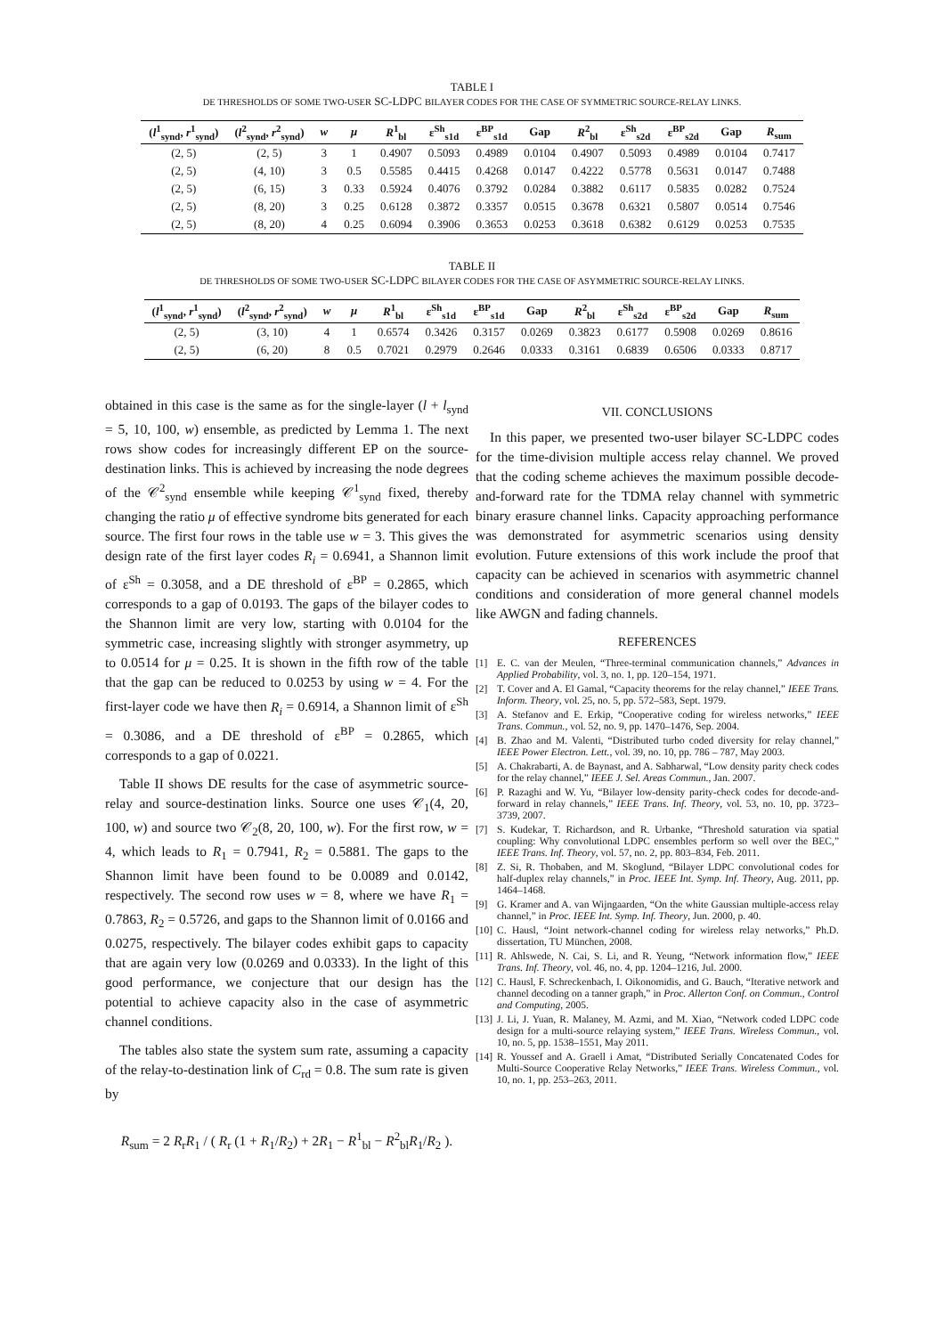TABLE I
DE THRESHOLDS OF SOME TWO-USER SC-LDPC BILAYER CODES FOR THE CASE OF SYMMETRIC SOURCE-RELAY LINKS.
| ( l<sup>1</sup><sub>synd</sub>, r<sup>1</sup><sub>synd</sub>) | ( l<sup>2</sup><sub>synd</sub>, r<sup>2</sup><sub>synd</sub>) | w | μ | R<sup>1</sup><sub>bl</sub> | ε<sup>Sh</sup><sub>s1d</sub> | ε<sup>BP</sup><sub>s1d</sub> | Gap | R<sup>2</sup><sub>bl</sub> | ε<sup>Sh</sup><sub>s2d</sub> | ε<sup>BP</sup><sub>s2d</sub> | Gap | R<sub>sum</sub> |
| --- | --- | --- | --- | --- | --- | --- | --- | --- | --- | --- | --- | --- |
| (2, 5) | (2, 5) | 3 | 1 | 0.4907 | 0.5093 | 0.4989 | 0.0104 | 0.4907 | 0.5093 | 0.4989 | 0.0104 | 0.7417 |
| (2, 5) | (4, 10) | 3 | 0.5 | 0.5585 | 0.4415 | 0.4268 | 0.0147 | 0.4222 | 0.5778 | 0.5631 | 0.0147 | 0.7488 |
| (2, 5) | (6, 15) | 3 | 0.33 | 0.5924 | 0.4076 | 0.3792 | 0.0284 | 0.3882 | 0.6117 | 0.5835 | 0.0282 | 0.7524 |
| (2, 5) | (8, 20) | 3 | 0.25 | 0.6128 | 0.3872 | 0.3357 | 0.0515 | 0.3678 | 0.6321 | 0.5807 | 0.0514 | 0.7546 |
| (2, 5) | (8, 20) | 4 | 0.25 | 0.6094 | 0.3906 | 0.3653 | 0.0253 | 0.3618 | 0.6382 | 0.6129 | 0.0253 | 0.7535 |
TABLE II
DE THRESHOLDS OF SOME TWO-USER SC-LDPC BILAYER CODES FOR THE CASE OF ASYMMETRIC SOURCE-RELAY LINKS.
| ( l<sup>1</sup><sub>synd</sub>, r<sup>1</sup><sub>synd</sub>) | ( l<sup>2</sup><sub>synd</sub>, r<sup>2</sup><sub>synd</sub>) | w | μ | R<sup>1</sup><sub>bl</sub> | ε<sup>Sh</sup><sub>s1d</sub> | ε<sup>BP</sup><sub>s1d</sub> | Gap | R<sup>2</sup><sub>bl</sub> | ε<sup>Sh</sup><sub>s2d</sub> | ε<sup>BP</sup><sub>s2d</sub> | Gap | R<sub>sum</sub> |
| --- | --- | --- | --- | --- | --- | --- | --- | --- | --- | --- | --- | --- |
| (2, 5) | (3, 10) | 4 | 1 | 0.6574 | 0.3426 | 0.3157 | 0.0269 | 0.3823 | 0.6177 | 0.5908 | 0.0269 | 0.8616 |
| (2, 5) | (6, 20) | 8 | 0.5 | 0.7021 | 0.2979 | 0.2646 | 0.0333 | 0.3161 | 0.6839 | 0.6506 | 0.0333 | 0.8717 |
obtained in this case is the same as for the single-layer (l + l<sub>synd</sub> = 5, 10, 100, w) ensemble, as predicted by Lemma 1. The next rows show codes for increasingly different EP on the source-destination links. This is achieved by increasing the node degrees of the 𝒞<sup>2</sup><sub>synd</sub> ensemble while keeping 𝒞<sup>1</sup><sub>synd</sub> fixed, thereby changing the ratio μ of effective syndrome bits generated for each source. The first four rows in the table use w = 3. This gives the design rate of the first layer codes R<sub>i</sub> = 0.6941, a Shannon limit of ε<sup>Sh</sup> = 0.3058, and a DE threshold of ε<sup>BP</sup> = 0.2865, which corresponds to a gap of 0.0193. The gaps of the bilayer codes to the Shannon limit are very low, starting with 0.0104 for the symmetric case, increasing slightly with stronger asymmetry, up to 0.0514 for μ = 0.25. It is shown in the fifth row of the table that the gap can be reduced to 0.0253 by using w = 4. For the first-layer code we have then R<sub>i</sub> = 0.6914, a Shannon limit of ε<sup>Sh</sup> = 0.3086, and a DE threshold of ε<sup>BP</sup> = 0.2865, which corresponds to a gap of 0.0221.
Table II shows DE results for the case of asymmetric source-relay and source-destination links. Source one uses 𝒞<sub>1</sub>(4, 20, 100, w) and source two 𝒞<sub>2</sub>(8, 20, 100, w). For the first row, w = 4, which leads to R<sub>1</sub> = 0.7941, R<sub>2</sub> = 0.5881. The gaps to the Shannon limit have been found to be 0.0089 and 0.0142, respectively. The second row uses w = 8, where we have R<sub>1</sub> = 0.7863, R<sub>2</sub> = 0.5726, and gaps to the Shannon limit of 0.0166 and 0.0275, respectively. The bilayer codes exhibit gaps to capacity that are again very low (0.0269 and 0.0333). In the light of this good performance, we conjecture that our design has the potential to achieve capacity also in the case of asymmetric channel conditions.
The tables also state the system sum rate, assuming a capacity of the relay-to-destination link of C<sub>rd</sub> = 0.8. The sum rate is given by
R<sub>sum</sub> = 2 R<sub>r</sub>R<sub>1</sub> / ( R<sub>r</sub> (1 + R<sub>1</sub>/R<sub>2</sub>) + 2R<sub>1</sub> − R<sup>1</sup><sub>bl</sub> − R<sup>2</sup><sub>bl</sub>R<sub>1</sub>/R<sub>2</sub> ).
VII. CONCLUSIONS
In this paper, we presented two-user bilayer SC-LDPC codes for the time-division multiple access relay channel. We proved that the coding scheme achieves the maximum possible decode-and-forward rate for the TDMA relay channel with symmetric binary erasure channel links. Capacity approaching performance was demonstrated for asymmetric scenarios using density evolution. Future extensions of this work include the proof that capacity can be achieved in scenarios with asymmetric channel conditions and consideration of more general channel models like AWGN and fading channels.
REFERENCES
[1] E. C. van der Meulen, “Three-terminal communication channels,” Advances in Applied Probability, vol. 3, no. 1, pp. 120–154, 1971.
[2] T. Cover and A. El Gamal, “Capacity theorems for the relay channel,” IEEE Trans. Inform. Theory, vol. 25, no. 5, pp. 572–583, Sept. 1979.
[3] A. Stefanov and E. Erkip, “Cooperative coding for wireless networks,” IEEE Trans. Commun., vol. 52, no. 9, pp. 1470–1476, Sep. 2004.
[4] B. Zhao and M. Valenti, “Distributed turbo coded diversity for relay channel,” IEEE Power Electron. Lett., vol. 39, no. 10, pp. 786 – 787, May 2003.
[5] A. Chakrabarti, A. de Baynast, and A. Sabharwal, “Low density parity check codes for the relay channel,” IEEE J. Sel. Areas Commun., Jan. 2007.
[6] P. Razaghi and W. Yu, “Bilayer low-density parity-check codes for decode-and-forward in relay channels,” IEEE Trans. Inf. Theory, vol. 53, no. 10, pp. 3723–3739, 2007.
[7] S. Kudekar, T. Richardson, and R. Urbanke, “Threshold saturation via spatial coupling: Why convolutional LDPC ensembles perform so well over the BEC,” IEEE Trans. Inf. Theory, vol. 57, no. 2, pp. 803–834, Feb. 2011.
[8] Z. Si, R. Thobaben, and M. Skoglund, “Bilayer LDPC convolutional codes for half-duplex relay channels,” in Proc. IEEE Int. Symp. Inf. Theory, Aug. 2011, pp. 1464–1468.
[9] G. Kramer and A. van Wijngaarden, “On the white Gaussian multiple-access relay channel,” in Proc. IEEE Int. Symp. Inf. Theory, Jun. 2000, p. 40.
[10] C. Hausl, “Joint network-channel coding for wireless relay networks,” Ph.D. dissertation, TU München, 2008.
[11] R. Ahlswede, N. Cai, S. Li, and R. Yeung, “Network information flow,” IEEE Trans. Inf. Theory, vol. 46, no. 4, pp. 1204–1216, Jul. 2000.
[12] C. Hausl, F. Schreckenbach, I. Oikonomidis, and G. Bauch, “Iterative network and channel decoding on a tanner graph,” in Proc. Allerton Conf. on Commun., Control and Computing, 2005.
[13] J. Li, J. Yuan, R. Malaney, M. Azmi, and M. Xiao, “Network coded LDPC code design for a multi-source relaying system,” IEEE Trans. Wireless Commun., vol. 10, no. 5, pp. 1538–1551, May 2011.
[14] R. Youssef and A. Graell i Amat, “Distributed Serially Concatenated Codes for Multi-Source Cooperative Relay Networks,” IEEE Trans. Wireless Commun., vol. 10, no. 1, pp. 253–263, 2011.